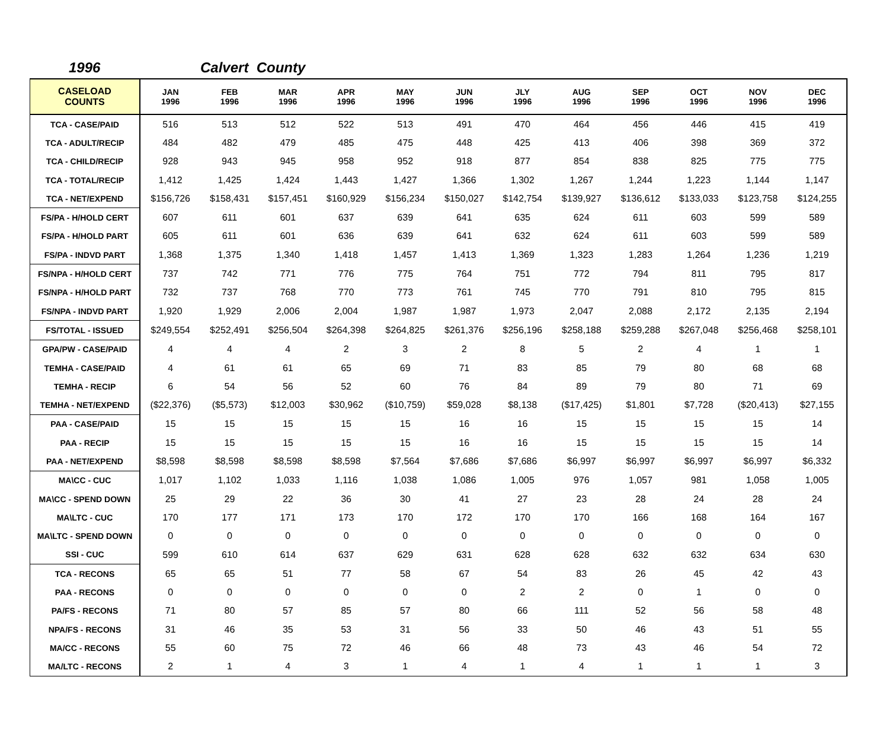1996 Calvert County
| CASELOAD COUNTS | JAN 1996 | FEB 1996 | MAR 1996 | APR 1996 | MAY 1996 | JUN 1996 | JLY 1996 | AUG 1996 | SEP 1996 | OCT 1996 | NOV 1996 | DEC 1996 |
| --- | --- | --- | --- | --- | --- | --- | --- | --- | --- | --- | --- | --- |
| TCA - CASE/PAID | 516 | 513 | 512 | 522 | 513 | 491 | 470 | 464 | 456 | 446 | 415 | 419 |
| TCA - ADULT/RECIP | 484 | 482 | 479 | 485 | 475 | 448 | 425 | 413 | 406 | 398 | 369 | 372 |
| TCA - CHILD/RECIP | 928 | 943 | 945 | 958 | 952 | 918 | 877 | 854 | 838 | 825 | 775 | 775 |
| TCA - TOTAL/RECIP | 1,412 | 1,425 | 1,424 | 1,443 | 1,427 | 1,366 | 1,302 | 1,267 | 1,244 | 1,223 | 1,144 | 1,147 |
| TCA - NET/EXPEND | $156,726 | $158,431 | $157,451 | $160,929 | $156,234 | $150,027 | $142,754 | $139,927 | $136,612 | $133,033 | $123,758 | $124,255 |
| FS/PA - H/HOLD CERT | 607 | 611 | 601 | 637 | 639 | 641 | 635 | 624 | 611 | 603 | 599 | 589 |
| FS/PA - H/HOLD PART | 605 | 611 | 601 | 636 | 639 | 641 | 632 | 624 | 611 | 603 | 599 | 589 |
| FS/PA - INDVD PART | 1,368 | 1,375 | 1,340 | 1,418 | 1,457 | 1,413 | 1,369 | 1,323 | 1,283 | 1,264 | 1,236 | 1,219 |
| FS/NPA - H/HOLD CERT | 737 | 742 | 771 | 776 | 775 | 764 | 751 | 772 | 794 | 811 | 795 | 817 |
| FS/NPA - H/HOLD PART | 732 | 737 | 768 | 770 | 773 | 761 | 745 | 770 | 791 | 810 | 795 | 815 |
| FS/NPA - INDVD PART | 1,920 | 1,929 | 2,006 | 2,004 | 1,987 | 1,987 | 1,973 | 2,047 | 2,088 | 2,172 | 2,135 | 2,194 |
| FS/TOTAL - ISSUED | $249,554 | $252,491 | $256,504 | $264,398 | $264,825 | $261,376 | $256,196 | $258,188 | $259,288 | $267,048 | $256,468 | $258,101 |
| GPA/PW - CASE/PAID | 4 | 4 | 4 | 2 | 3 | 2 | 8 | 5 | 2 | 4 | 1 | 1 |
| TEMHA - CASE/PAID | 4 | 61 | 61 | 65 | 69 | 71 | 83 | 85 | 79 | 80 | 68 | 68 |
| TEMHA - RECIP | 6 | 54 | 56 | 52 | 60 | 76 | 84 | 89 | 79 | 80 | 71 | 69 |
| TEMHA - NET/EXPEND | ($22,376) | ($5,573) | $12,003 | $30,962 | ($10,759) | $59,028 | $8,138 | ($17,425) | $1,801 | $7,728 | ($20,413) | $27,155 |
| PAA - CASE/PAID | 15 | 15 | 15 | 15 | 15 | 16 | 16 | 15 | 15 | 15 | 15 | 14 |
| PAA - RECIP | 15 | 15 | 15 | 15 | 15 | 16 | 16 | 15 | 15 | 15 | 15 | 14 |
| PAA - NET/EXPEND | $8,598 | $8,598 | $8,598 | $8,598 | $7,564 | $7,686 | $7,686 | $6,997 | $6,997 | $6,997 | $6,997 | $6,332 |
| MA\CC - CUC | 1,017 | 1,102 | 1,033 | 1,116 | 1,038 | 1,086 | 1,005 | 976 | 1,057 | 981 | 1,058 | 1,005 |
| MA\CC - SPEND DOWN | 25 | 29 | 22 | 36 | 30 | 41 | 27 | 23 | 28 | 24 | 28 | 24 |
| MA\LTC - CUC | 170 | 177 | 171 | 173 | 170 | 172 | 170 | 170 | 166 | 168 | 164 | 167 |
| MA\LTC - SPEND DOWN | 0 | 0 | 0 | 0 | 0 | 0 | 0 | 0 | 0 | 0 | 0 | 0 |
| SSI - CUC | 599 | 610 | 614 | 637 | 629 | 631 | 628 | 628 | 632 | 632 | 634 | 630 |
| TCA - RECONS | 65 | 65 | 51 | 77 | 58 | 67 | 54 | 83 | 26 | 45 | 42 | 43 |
| PAA - RECONS | 0 | 0 | 0 | 0 | 0 | 0 | 2 | 2 | 0 | 1 | 0 | 0 |
| PA/FS - RECONS | 71 | 80 | 57 | 85 | 57 | 80 | 66 | 111 | 52 | 56 | 58 | 48 |
| NPA/FS - RECONS | 31 | 46 | 35 | 53 | 31 | 56 | 33 | 50 | 46 | 43 | 51 | 55 |
| MA/CC - RECONS | 55 | 60 | 75 | 72 | 46 | 66 | 48 | 73 | 43 | 46 | 54 | 72 |
| MA/LTC - RECONS | 2 | 1 | 4 | 3 | 1 | 4 | 1 | 4 | 1 | 1 | 1 | 3 |